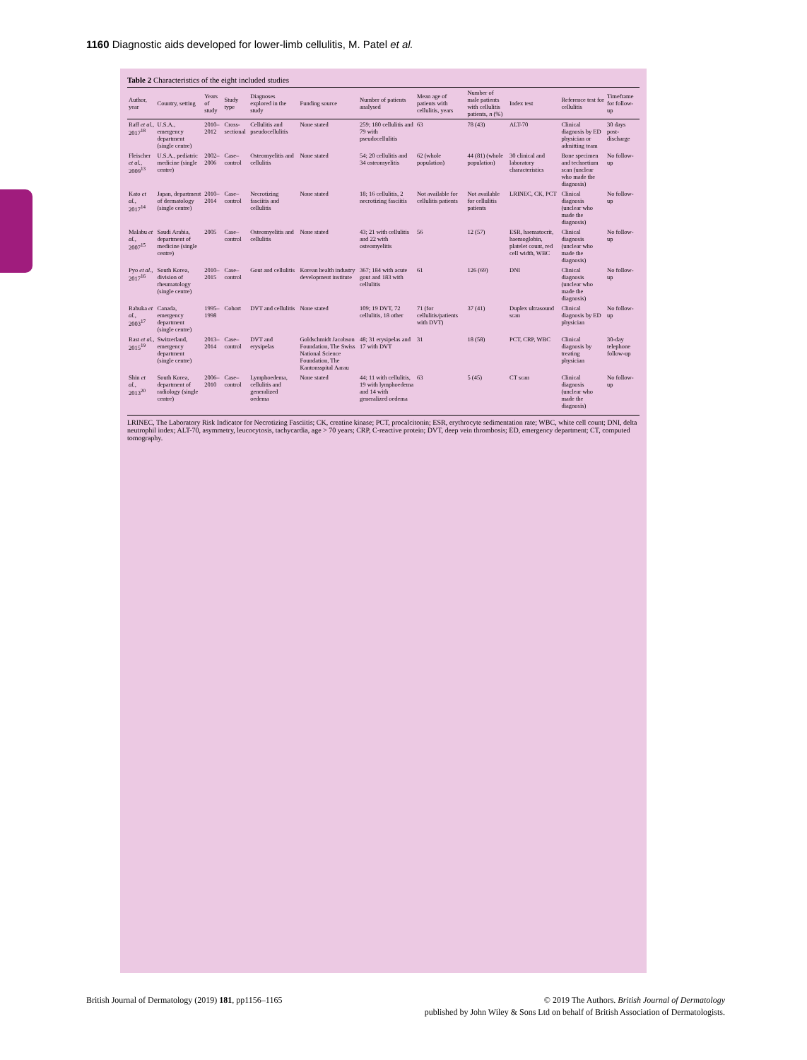1160 Diagnostic aids developed for lower-limb cellulitis, M. Patel et al.
Table 2 Characteristics of the eight included studies
| Author, year | Country, setting | Years of study | Study type | Diagnoses explored in the study | Funding source | Number of patients analysed | Mean age of patients with cellulitis, years | Number of male patients with cellulitis patients, n (%) | Index test | Reference test for cellulitis | Timeframe for follow-up |
| --- | --- | --- | --- | --- | --- | --- | --- | --- | --- | --- | --- |
| Raff et al. , 2017<sup>18</sup> | U.S.A., emergency department (single centre) | 2010–2012 | Cross-sectional | Cellulitis and pseudocellulitis | None stated | 259; 180 cellulitis and 79 with pseudocellulitis | 63 | 78 (43) | ALT-70 | Clinical diagnosis by ED physician or admitting team | 30 days post-discharge |
| Fleischer et al. , 2009<sup>13</sup> | U.S.A., pediatric medicine (single centre) | 2002–2006 | Case–control | Osteomyelitis and cellulitis | None stated | 54; 20 cellulitis and 34 osteomyelitis | 62 (whole population) | 44 (81) (whole population) | 30 clinical and laboratory characteristics | Bone specimen and technetium scan (unclear who made the diagnosis) | No follow-up |
| Kato et al. , 2017<sup>14</sup> | Japan, department of dermatology (single centre) | 2010–2014 | Case–control | Necrotizing fasciitis and cellulitis | None stated | 18; 16 cellulitis, 2 necrotizing fasciitis | Not available for cellulitis patients | Not available for cellulitis patients | LRINEC, CK, PCT | Clinical diagnosis (unclear who made the diagnosis) | No follow-up |
| Malabu et al. , 2007<sup>15</sup> | Saudi Arabia, department of medicine (single centre) | 2005 | Case–control | Osteomyelitis and cellulitis | None stated | 43; 21 with cellulitis and 22 with osteomyelitis | 56 | 12 (57) | ESR, haematocrit, haemoglobin, platelet count, red cell width, WBC | Clinical diagnosis (unclear who made the diagnosis) | No follow-up |
| Pyo et al. , 2017<sup>16</sup> | South Korea, division of rheumatology (single centre) | 2010–2015 | Case–control | Gout and cellulitis | Korean health industry development institute | 367; 184 with acute gout and 183 with cellulitis | 61 | 126 (69) | DNI | Clinical diagnosis (unclear who made the diagnosis) | No follow-up |
| Rabuka et al. , 2003<sup>17</sup> | Canada, emergency department (single centre) | 1995–1998 | Cohort | DVT and cellulitis | None stated | 109; 19 DVT, 72 cellulitis, 18 other | 71 (for cellulitis/patients with DVT) | 37 (41) | Duplex ultrasound scan | Clinical diagnosis by ED physician | No follow-up |
| Rast et al. , 2015<sup>19</sup> | Switzerland, emergency department (single centre) | 2013–2014 | Case–control | DVT and erysipelas | Goldschmidt Jacobson Foundation, The Swiss National Science Foundation, The Kantonsspital Aarau | 48; 31 erysipelas and 17 with DVT | 31 | 18 (58) | PCT, CRP, WBC | Clinical diagnosis by treating physician | 30-day telephone follow-up |
| Shin et al. , 2013<sup>20</sup> | South Korea, department of radiology (single centre) | 2006–2010 | Case–control | Lymphoedema, cellulitis and generalized oedema | None stated | 44; 11 with cellulitis, 19 with lymphoedema and 14 with generalized oedema | 63 | 5 (45) | CT scan | Clinical diagnosis (unclear who made the diagnosis) | No follow-up |
LRINEC, The Laboratory Risk Indicator for Necrotizing Fasciitis; CK, creatine kinase; PCT, procalcitonin; ESR, erythrocyte sedimentation rate; WBC, white cell count; DNI, delta neutrophil index; ALT-70, asymmetry, leucocytosis, tachycardia, age > 70 years; CRP, C-reactive protein; DVT, deep vein thrombosis; ED, emergency department; CT, computed tomography.
British Journal of Dermatology (2019) 181, pp1156–1165 © 2019 The Authors. British Journal of Dermatology
published by John Wiley & Sons Ltd on behalf of British Association of Dermatologists.